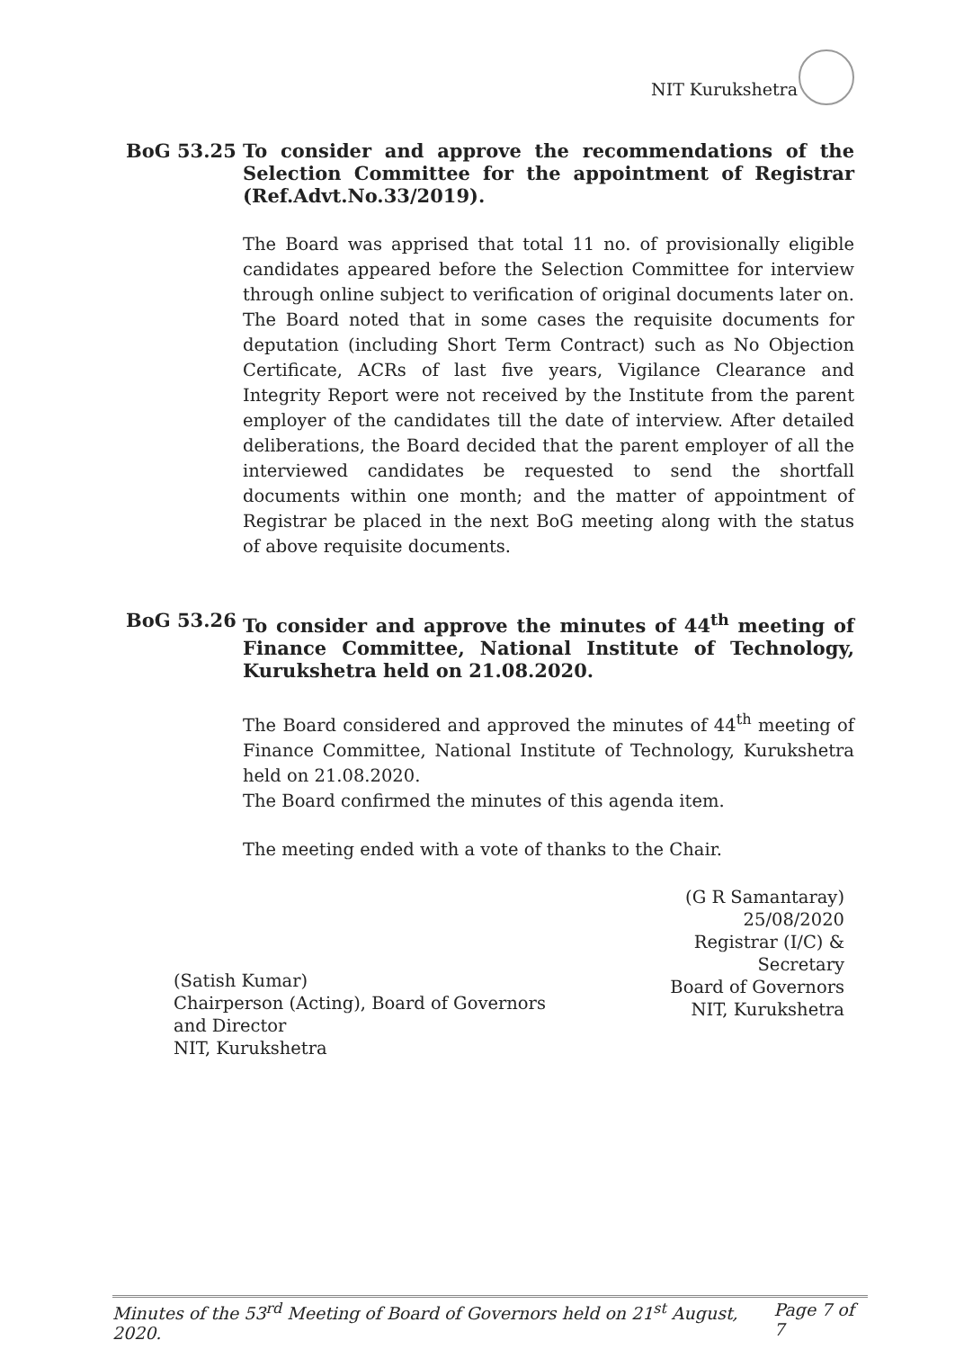NIT Kurukshetra
BoG 53.25 To consider and approve the recommendations of the Selection Committee for the appointment of Registrar (Ref.Advt.No.33/2019).
The Board was apprised that total 11 no. of provisionally eligible candidates appeared before the Selection Committee for interview through online subject to verification of original documents later on. The Board noted that in some cases the requisite documents for deputation (including Short Term Contract) such as No Objection Certificate, ACRs of last five years, Vigilance Clearance and Integrity Report were not received by the Institute from the parent employer of the candidates till the date of interview. After detailed deliberations, the Board decided that the parent employer of all the interviewed candidates be requested to send the shortfall documents within one month; and the matter of appointment of Registrar be placed in the next BoG meeting along with the status of above requisite documents.
BoG 53.26 To consider and approve the minutes of 44<sup>th</sup> meeting of Finance Committee, National Institute of Technology, Kurukshetra held on 21.08.2020.
The Board considered and approved the minutes of 44<sup>th</sup> meeting of Finance Committee, National Institute of Technology, Kurukshetra held on 21.08.2020.
The Board confirmed the minutes of this agenda item.
The meeting ended with a vote of thanks to the Chair.
(G R Samantaray) 25/08/2020
Registrar (I/C) & Secretary
Board of Governors
NIT, Kurukshetra
(Satish Kumar)
Chairperson (Acting), Board of Governors
and Director
NIT, Kurukshetra
Minutes of the 53<sup>rd</sup> Meeting of Board of Governors held on 21<sup>st</sup> August, 2020. Page 7 of 7